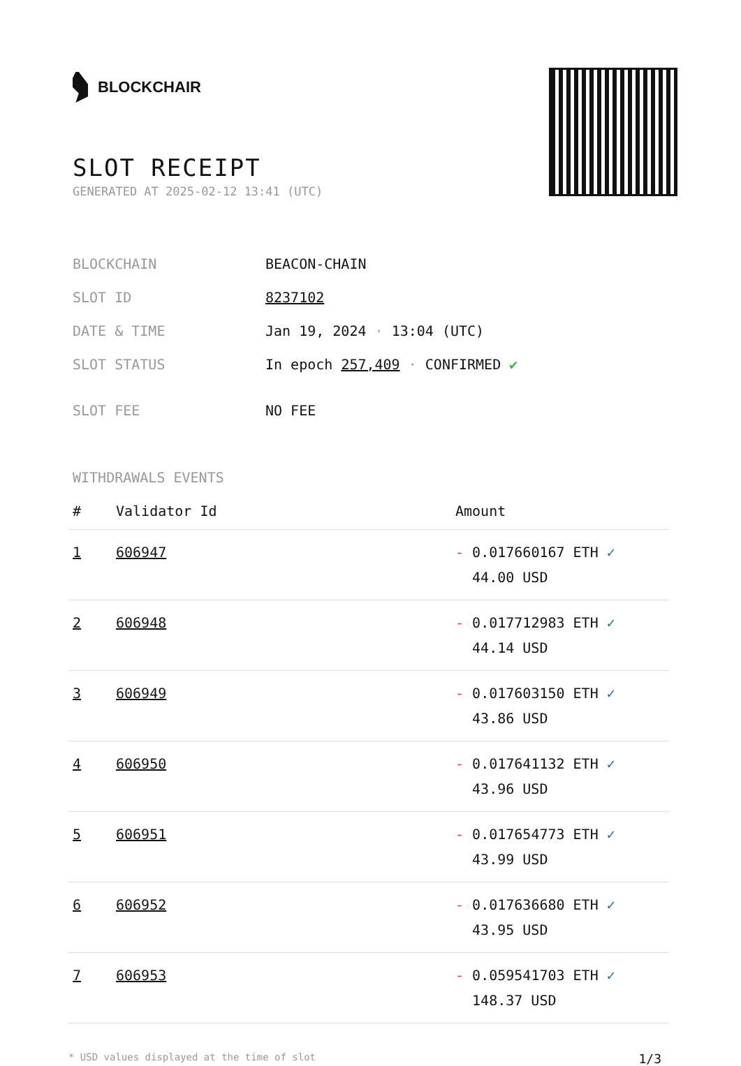BLOCKCHAIR
SLOT RECEIPT
GENERATED AT 2025-02-12 13:41 (UTC)
| BLOCKCHAIN | BEACON-CHAIN |
| SLOT ID | 8237102 |
| DATE & TIME | Jan 19, 2024 · 13:04 (UTC) |
| SLOT STATUS | In epoch 257,409 · CONFIRMED ✔ |
| SLOT FEE | NO FEE |
WITHDRAWALS EVENTS
| # | Validator Id | Amount |
| --- | --- | --- |
| 1 | 606947 | - 0.017660167 ETH ✓ 44.00 USD |
| 2 | 606948 | - 0.017712983 ETH ✓ 44.14 USD |
| 3 | 606949 | - 0.017603150 ETH ✓ 43.86 USD |
| 4 | 606950 | - 0.017641132 ETH ✓ 43.96 USD |
| 5 | 606951 | - 0.017654773 ETH ✓ 43.99 USD |
| 6 | 606952 | - 0.017636680 ETH ✓ 43.95 USD |
| 7 | 606953 | - 0.059541703 ETH ✓ 148.37 USD |
* USD values displayed at the time of slot 1/3